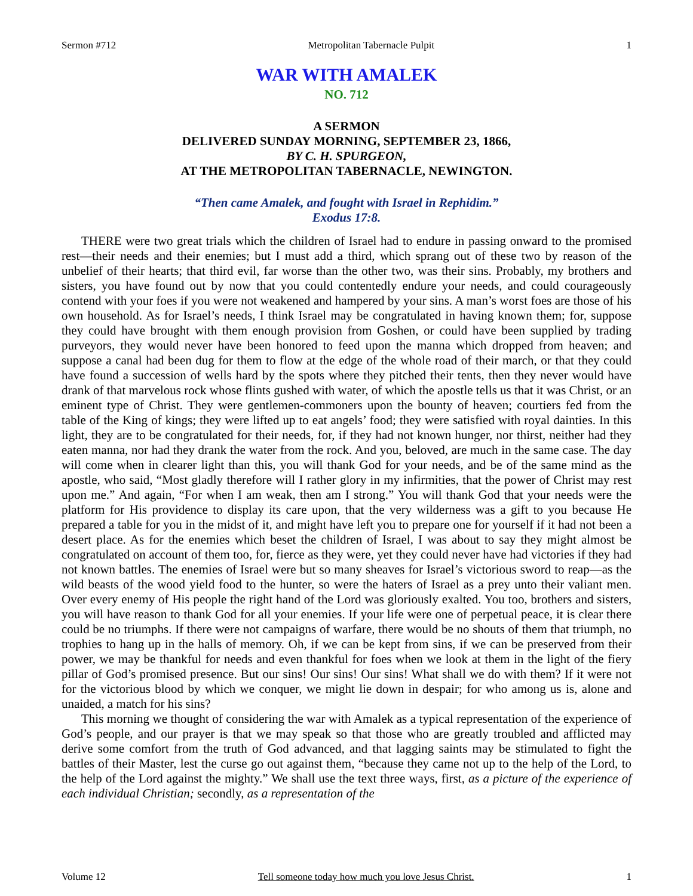Sermon #712 Metropolitan Tabernacle Pulpit 1
WAR WITH AMALEK
NO. 712
A SERMON
DELIVERED SUNDAY MORNING, SEPTEMBER 23, 1866,
BY C. H. SPURGEON,
AT THE METROPOLITAN TABERNACLE, NEWINGTON.
“Then came Amalek, and fought with Israel in Rephidim.”
Exodus 17:8.
THERE were two great trials which the children of Israel had to endure in passing onward to the promised rest—their needs and their enemies; but I must add a third, which sprang out of these two by reason of the unbelief of their hearts; that third evil, far worse than the other two, was their sins. Probably, my brothers and sisters, you have found out by now that you could contentedly endure your needs, and could courageously contend with your foes if you were not weakened and hampered by your sins. A man’s worst foes are those of his own household. As for Israel’s needs, I think Israel may be congratulated in having known them; for, suppose they could have brought with them enough provision from Goshen, or could have been supplied by trading purveyors, they would never have been honored to feed upon the manna which dropped from heaven; and suppose a canal had been dug for them to flow at the edge of the whole road of their march, or that they could have found a succession of wells hard by the spots where they pitched their tents, then they never would have drank of that marvelous rock whose flints gushed with water, of which the apostle tells us that it was Christ, or an eminent type of Christ. They were gentlemen-commoners upon the bounty of heaven; courtiers fed from the table of the King of kings; they were lifted up to eat angels’ food; they were satisfied with royal dainties. In this light, they are to be congratulated for their needs, for, if they had not known hunger, nor thirst, neither had they eaten manna, nor had they drank the water from the rock. And you, beloved, are much in the same case. The day will come when in clearer light than this, you will thank God for your needs, and be of the same mind as the apostle, who said, “Most gladly therefore will I rather glory in my infirmities, that the power of Christ may rest upon me.” And again, “For when I am weak, then am I strong.” You will thank God that your needs were the platform for His providence to display its care upon, that the very wilderness was a gift to you because He prepared a table for you in the midst of it, and might have left you to prepare one for yourself if it had not been a desert place. As for the enemies which beset the children of Israel, I was about to say they might almost be congratulated on account of them too, for, fierce as they were, yet they could never have had victories if they had not known battles. The enemies of Israel were but so many sheaves for Israel’s victorious sword to reap—as the wild beasts of the wood yield food to the hunter, so were the haters of Israel as a prey unto their valiant men. Over every enemy of His people the right hand of the Lord was gloriously exalted. You too, brothers and sisters, you will have reason to thank God for all your enemies. If your life were one of perpetual peace, it is clear there could be no triumphs. If there were not campaigns of warfare, there would be no shouts of them that triumph, no trophies to hang up in the halls of memory. Oh, if we can be kept from sins, if we can be preserved from their power, we may be thankful for needs and even thankful for foes when we look at them in the light of the fiery pillar of God’s promised presence. But our sins! Our sins! Our sins! What shall we do with them? If it were not for the victorious blood by which we conquer, we might lie down in despair; for who among us is, alone and unaided, a match for his sins?
This morning we thought of considering the war with Amalek as a typical representation of the experience of God’s people, and our prayer is that we may speak so that those who are greatly troubled and afflicted may derive some comfort from the truth of God advanced, and that lagging saints may be stimulated to fight the battles of their Master, lest the curse go out against them, “because they came not up to the help of the Lord, to the help of the Lord against the mighty.” We shall use the text three ways, first, as a picture of the experience of each individual Christian; secondly, as a representation of the
Volume 12 Tell someone today how much you love Jesus Christ. 1